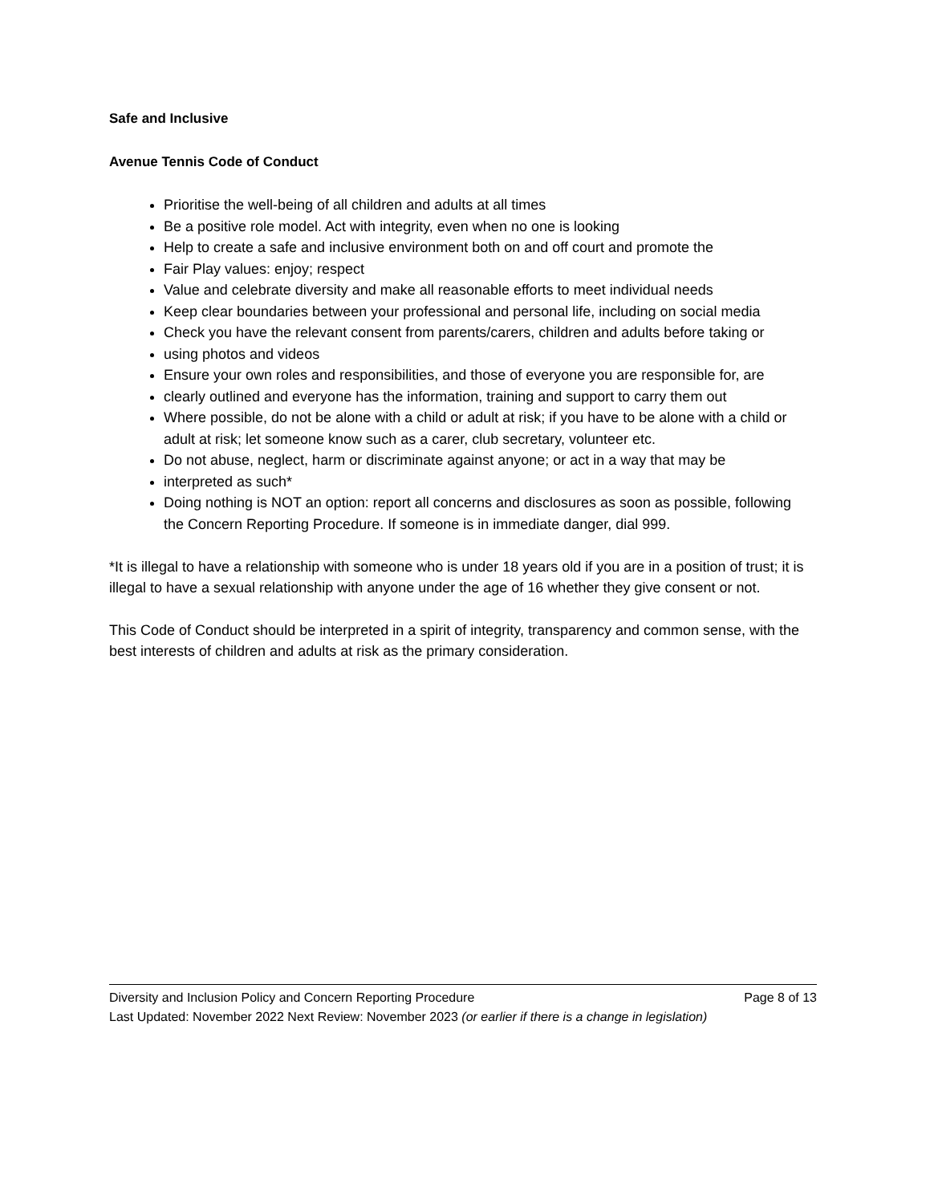Safe and Inclusive
Avenue Tennis Code of Conduct
Prioritise the well-being of all children and adults at all times
Be a positive role model. Act with integrity, even when no one is looking
Help to create a safe and inclusive environment both on and off court and promote the
Fair Play values: enjoy; respect
Value and celebrate diversity and make all reasonable efforts to meet individual needs
Keep clear boundaries between your professional and personal life, including on social media
Check you have the relevant consent from parents/carers, children and adults before taking or
using photos and videos
Ensure your own roles and responsibilities, and those of everyone you are responsible for, are
clearly outlined and everyone has the information, training and support to carry them out
Where possible, do not be alone with a child or adult at risk; if you have to be alone with a child or adult at risk; let someone know such as a carer, club secretary, volunteer etc.
Do not abuse, neglect, harm or discriminate against anyone; or act in a way that may be
interpreted as such*
Doing nothing is NOT an option: report all concerns and disclosures as soon as possible, following the Concern Reporting Procedure. If someone is in immediate danger, dial 999.
*It is illegal to have a relationship with someone who is under 18 years old if you are in a position of trust; it is illegal to have a sexual relationship with anyone under the age of 16 whether they give consent or not.
This Code of Conduct should be interpreted in a spirit of integrity, transparency and common sense, with the best interests of children and adults at risk as the primary consideration.
Diversity and Inclusion Policy and Concern Reporting Procedure Page 8 of 13
Last Updated: November 2022 Next Review: November 2023 (or earlier if there is a change in legislation)